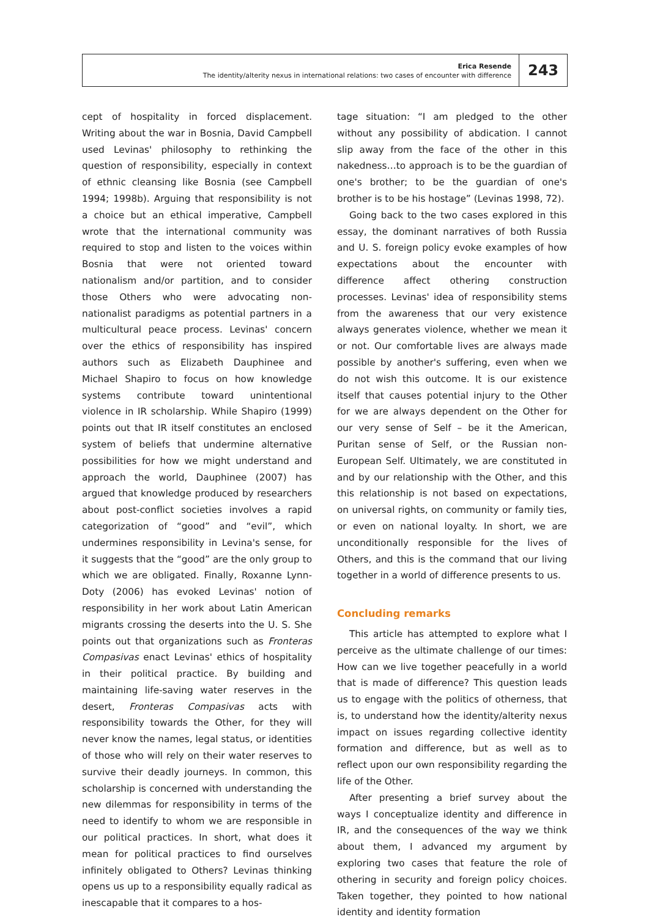Erica Resende
The identity/alterity nexus in international relations: two cases of encounter with difference
243
cept of hospitality in forced displacement. Writing about the war in Bosnia, David Campbell used Levinas' philosophy to rethinking the question of responsibility, especially in context of ethnic cleansing like Bosnia (see Campbell 1994; 1998b). Arguing that responsibility is not a choice but an ethical imperative, Campbell wrote that the international community was required to stop and listen to the voices within Bosnia that were not oriented toward nationalism and/or partition, and to consider those Others who were advocating non-nationalist paradigms as potential partners in a multicultural peace process. Levinas' concern over the ethics of responsibility has inspired authors such as Elizabeth Dauphinee and Michael Shapiro to focus on how knowledge systems contribute toward unintentional violence in IR scholarship. While Shapiro (1999) points out that IR itself constitutes an enclosed system of beliefs that undermine alternative possibilities for how we might understand and approach the world, Dauphinee (2007) has argued that knowledge produced by researchers about post-conflict societies involves a rapid categorization of “good” and “evil”, which undermines responsibility in Levina's sense, for it suggests that the “good” are the only group to which we are obligated. Finally, Roxanne Lynn-Doty (2006) has evoked Levinas' notion of responsibility in her work about Latin American migrants crossing the deserts into the U. S. She points out that organizations such as Fronteras Compasivas enact Levinas' ethics of hospitality in their political practice. By building and maintaining life-saving water reserves in the desert, Fronteras Compasivas acts with responsibility towards the Other, for they will never know the names, legal status, or identities of those who will rely on their water reserves to survive their deadly journeys. In common, this scholarship is concerned with understanding the new dilemmas for responsibility in terms of the need to identify to whom we are responsible in our political practices. In short, what does it mean for political practices to find ourselves infinitely obligated to Others? Levinas thinking opens us up to a responsibility equally radical as inescapable that it compares to a hos-
tage situation: “I am pledged to the other without any possibility of abdication. I cannot slip away from the face of the other in this nakedness…to approach is to be the guardian of one's brother; to be the guardian of one's brother is to be his hostage” (Levinas 1998, 72).
Going back to the two cases explored in this essay, the dominant narratives of both Russia and U. S. foreign policy evoke examples of how expectations about the encounter with difference affect othering construction processes. Levinas' idea of responsibility stems from the awareness that our very existence always generates violence, whether we mean it or not. Our comfortable lives are always made possible by another's suffering, even when we do not wish this outcome. It is our existence itself that causes potential injury to the Other for we are always dependent on the Other for our very sense of Self – be it the American, Puritan sense of Self, or the Russian non-European Self. Ultimately, we are constituted in and by our relationship with the Other, and this this relationship is not based on expectations, on universal rights, on community or family ties, or even on national loyalty. In short, we are unconditionally responsible for the lives of Others, and this is the command that our living together in a world of difference presents to us.
Concluding remarks
This article has attempted to explore what I perceive as the ultimate challenge of our times: How can we live together peacefully in a world that is made of difference? This question leads us to engage with the politics of otherness, that is, to understand how the identity/alterity nexus impact on issues regarding collective identity formation and difference, but as well as to reflect upon our own responsibility regarding the life of the Other.
After presenting a brief survey about the ways I conceptualize identity and difference in IR, and the consequences of the way we think about them, I advanced my argument by exploring two cases that feature the role of othering in security and foreign policy choices. Taken together, they pointed to how national identity and identity formation